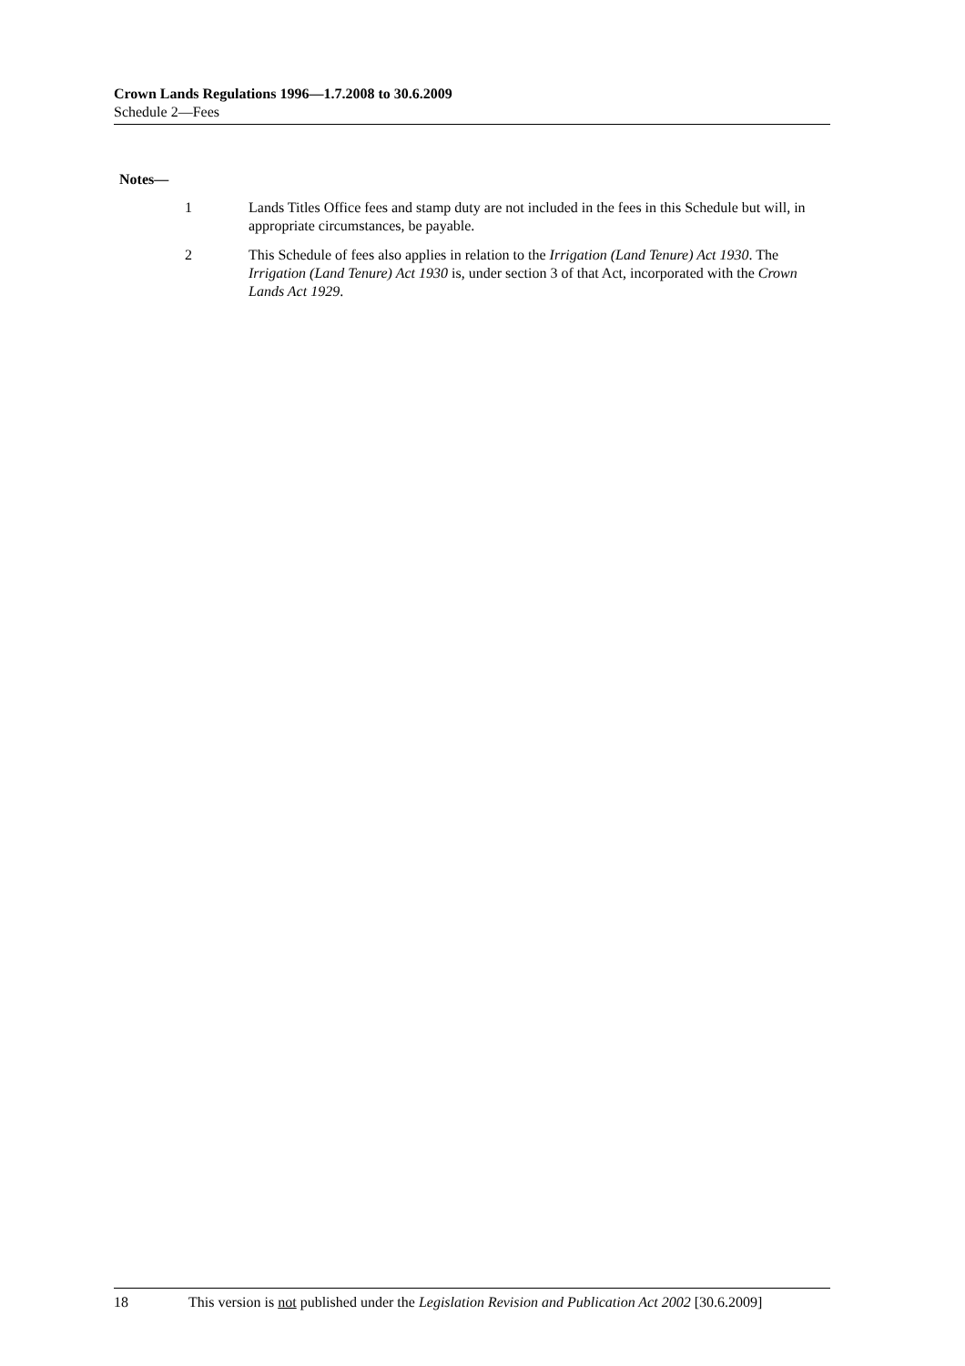Crown Lands Regulations 1996—1.7.2008 to 30.6.2009
Schedule 2—Fees
Notes—
1 Lands Titles Office fees and stamp duty are not included in the fees in this Schedule but will, in appropriate circumstances, be payable.
2 This Schedule of fees also applies in relation to the Irrigation (Land Tenure) Act 1930. The Irrigation (Land Tenure) Act 1930 is, under section 3 of that Act, incorporated with the Crown Lands Act 1929.
18 This version is not published under the Legislation Revision and Publication Act 2002 [30.6.2009]